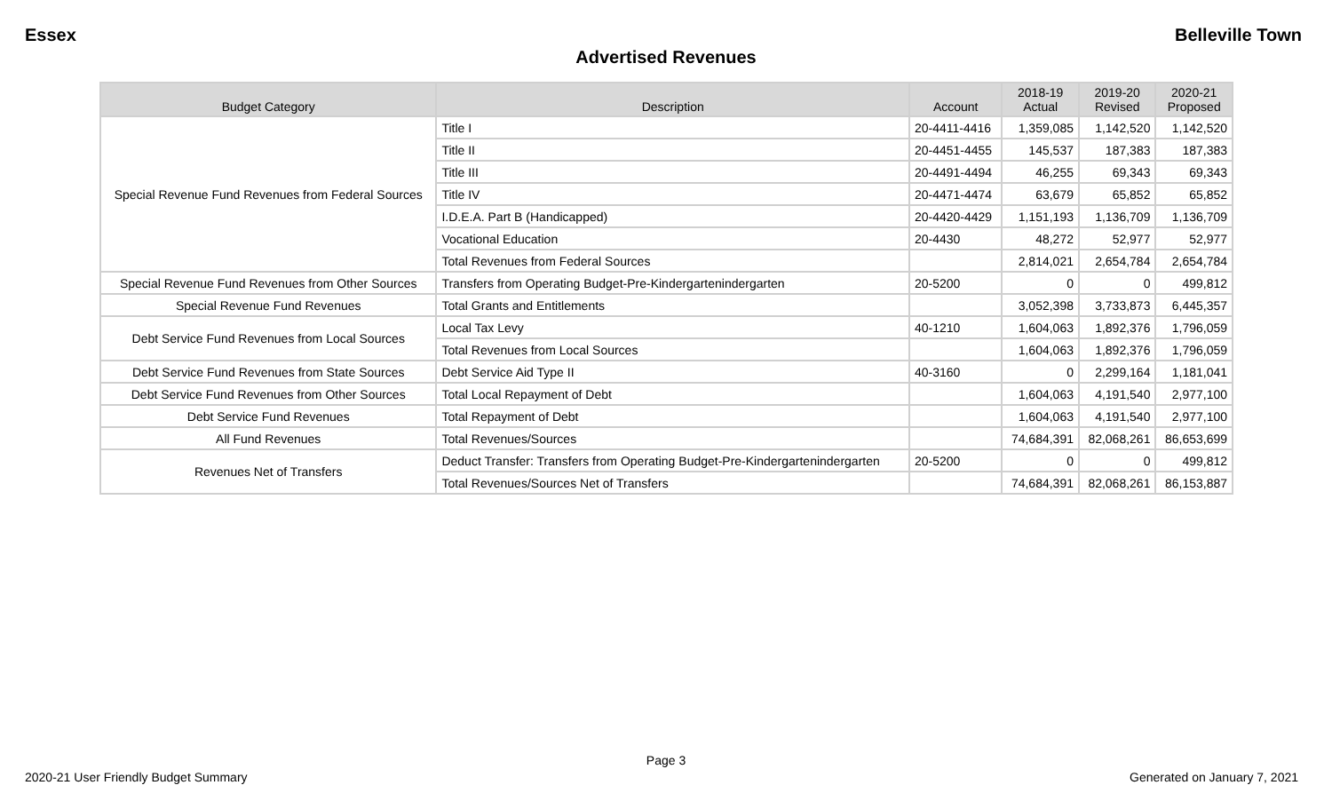Essex Belleville Town
Advertised Revenues
| Budget Category | Description | Account | 2018-19 Actual | 2019-20 Revised | 2020-21 Proposed |
| --- | --- | --- | --- | --- | --- |
| Special Revenue Fund Revenues from Federal Sources | Title I | 20-4411-4416 | 1,359,085 | 1,142,520 | 1,142,520 |
| | Title II | 20-4451-4455 | 145,537 | 187,383 | 187,383 |
| | Title III | 20-4491-4494 | 46,255 | 69,343 | 69,343 |
| | Title IV | 20-4471-4474 | 63,679 | 65,852 | 65,852 |
| | I.D.E.A. Part B (Handicapped) | 20-4420-4429 | 1,151,193 | 1,136,709 | 1,136,709 |
| | Vocational Education | 20-4430 | 48,272 | 52,977 | 52,977 |
| | Total Revenues from Federal Sources | | 2,814,021 | 2,654,784 | 2,654,784 |
| Special Revenue Fund Revenues from Other Sources | Transfers from Operating Budget-Pre-Kindergartenindergarten | 20-5200 | 0 | 0 | 499,812 |
| Special Revenue Fund Revenues | Total Grants and Entitlements | | 3,052,398 | 3,733,873 | 6,445,357 |
| Debt Service Fund Revenues from Local Sources | Local Tax Levy | 40-1210 | 1,604,063 | 1,892,376 | 1,796,059 |
| | Total Revenues from Local Sources | | 1,604,063 | 1,892,376 | 1,796,059 |
| Debt Service Fund Revenues from State Sources | Debt Service Aid Type II | 40-3160 | 0 | 2,299,164 | 1,181,041 |
| Debt Service Fund Revenues from Other Sources | Total Local Repayment of Debt | | 1,604,063 | 4,191,540 | 2,977,100 |
| Debt Service Fund Revenues | Total Repayment of Debt | | 1,604,063 | 4,191,540 | 2,977,100 |
| All Fund Revenues | Total Revenues/Sources | | 74,684,391 | 82,068,261 | 86,653,699 |
| Revenues Net of Transfers | Deduct Transfer: Transfers from Operating Budget-Pre-Kindergartenindergarten | 20-5200 | 0 | 0 | 499,812 |
| | Total Revenues/Sources Net of Transfers | | 74,684,391 | 82,068,261 | 86,153,887 |
Page 3
2020-21 User Friendly Budget Summary Generated on January 7, 2021